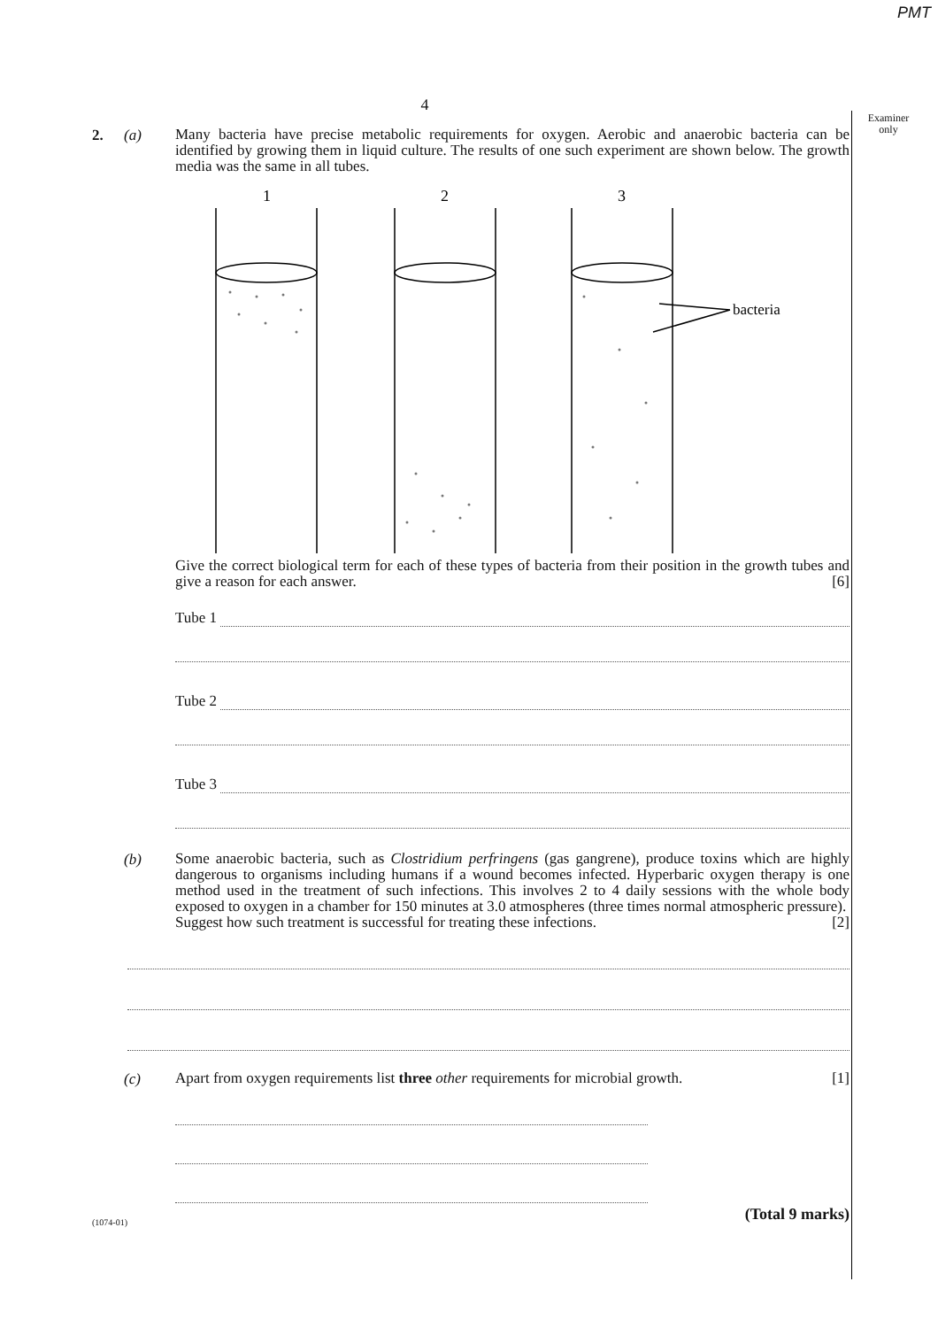PMT
Examiner
only
4
2. (a)
Many bacteria have precise metabolic requirements for oxygen. Aerobic and anaerobic bacteria can be identified by growing them in liquid culture. The results of one such experiment are shown below. The growth media was the same in all tubes.
1
2
3
bacteria
Give the correct biological term for each of these types of bacteria from their position in the growth tubes and give a reason for each answer. [6]
Tube 1
Tube 2
Tube 3
(b)
Some anaerobic bacteria, such as Clostridium perfringens (gas gangrene), produce toxins which are highly dangerous to organisms including humans if a wound becomes infected. Hyperbaric oxygen therapy is one method used in the treatment of such infections. This involves 2 to 4 daily sessions with the whole body exposed to oxygen in a chamber for 150 minutes at 3.0 atmospheres (three times normal atmospheric pressure).
Suggest how such treatment is successful for treating these infections. [2]
(c)
Apart from oxygen requirements list three other requirements for microbial growth. [1]
(1074-01) (Total 9 marks)